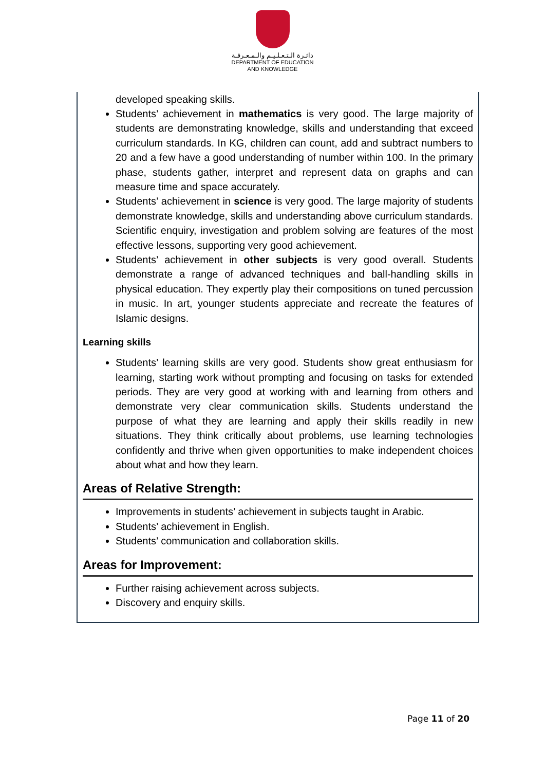دائـرة الـتـعـلـيـم والـمـعـرفـة
DEPARTMENT OF EDUCATION
AND KNOWLEDGE
developed speaking skills.
Students’ achievement in mathematics is very good. The large majority of students are demonstrating knowledge, skills and understanding that exceed curriculum standards. In KG, children can count, add and subtract numbers to 20 and a few have a good understanding of number within 100. In the primary phase, students gather, interpret and represent data on graphs and can measure time and space accurately.
Students’ achievement in science is very good. The large majority of students demonstrate knowledge, skills and understanding above curriculum standards. Scientific enquiry, investigation and problem solving are features of the most effective lessons, supporting very good achievement.
Students’ achievement in other subjects is very good overall. Students demonstrate a range of advanced techniques and ball-handling skills in physical education. They expertly play their compositions on tuned percussion in music. In art, younger students appreciate and recreate the features of Islamic designs.
Learning skills
Students’ learning skills are very good. Students show great enthusiasm for learning, starting work without prompting and focusing on tasks for extended periods. They are very good at working with and learning from others and demonstrate very clear communication skills. Students understand the purpose of what they are learning and apply their skills readily in new situations. They think critically about problems, use learning technologies confidently and thrive when given opportunities to make independent choices about what and how they learn.
Areas of Relative Strength:
Improvements in students’ achievement in subjects taught in Arabic.
Students’ achievement in English.
Students’ communication and collaboration skills.
Areas for Improvement:
Further raising achievement across subjects.
Discovery and enquiry skills.
Page 11 of 20